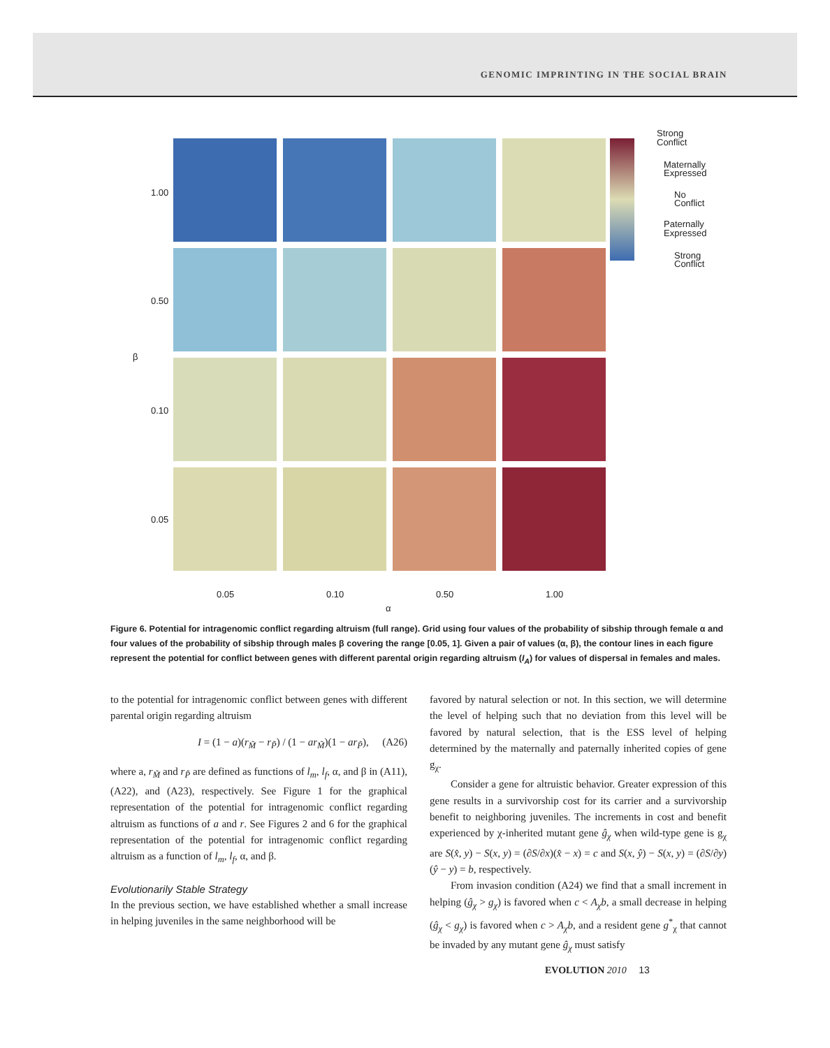GENOMIC IMPRINTING IN THE SOCIAL BRAIN
Strong
Conflict
Maternally
Expressed
No
Conflict
Paternally
Expressed
Strong
Conflict
0.05
0.10
0.50
1.00
α
β
1.00
0.50
0.10
0.05
Figure 6. Potential for intragenomic conflict regarding altruism (full range). Grid using four values of the probability of sibship through female α and four values of the probability of sibship through males β covering the range [0.05, 1]. Given a pair of values (α, β), the contour lines in each figure represent the potential for conflict between genes with different parental origin regarding altruism (I<sub>A</sub>) for values of dispersal in females and males.
to the potential for intragenomic conflict between genes with different parental origin regarding altruism
I = (1 − a)(r<sub>M̃</sub> − r<sub>P̃</sub>) / (1 − ar<sub>M̃</sub>)(1 − ar<sub>P̃</sub>), (A26)
where a, r<sub>M̃</sub> and r<sub>P̃</sub> are defined as functions of l<sub>m</sub>, l<sub>f</sub>, α, and β in (A11), (A22), and (A23), respectively. See Figure 1 for the graphical representation of the potential for intragenomic conflict regarding altruism as functions of a and r. See Figures 2 and 6 for the graphical representation of the potential for intragenomic conflict regarding altruism as a function of l<sub>m</sub>, l<sub>f</sub>, α, and β.
Evolutionarily Stable Strategy
In the previous section, we have established whether a small increase in helping juveniles in the same neighborhood will be
favored by natural selection or not. In this section, we will determine the level of helping such that no deviation from this level will be favored by natural selection, that is the ESS level of helping determined by the maternally and paternally inherited copies of gene g<sub>χ</sub>.
Consider a gene for altruistic behavior. Greater expression of this gene results in a survivorship cost for its carrier and a survivorship benefit to neighboring juveniles. The increments in cost and benefit experienced by χ-inherited mutant gene ĝ<sub>χ</sub> when wild-type gene is g<sub>χ</sub> are S(x̂, y) − S(x, y) = (∂S/∂x)(x̂ − x) = c and S(x, ŷ) − S(x, y) = (∂S/∂y)(ŷ − y) = b, respectively.
From invasion condition (A24) we find that a small increment in helping (ĝ<sub>χ</sub> > g<sub>χ</sub>) is favored when c < A<sub>χ</sub>b, a small decrease in helping (ĝ<sub>χ</sub> < g<sub>χ</sub>) is favored when c > A<sub>χ</sub>b, and a resident gene g<sup>*</sup><sub>χ</sub> that cannot be invaded by any mutant gene ĝ<sub>χ</sub> must satisfy
EVOLUTION 2010 13